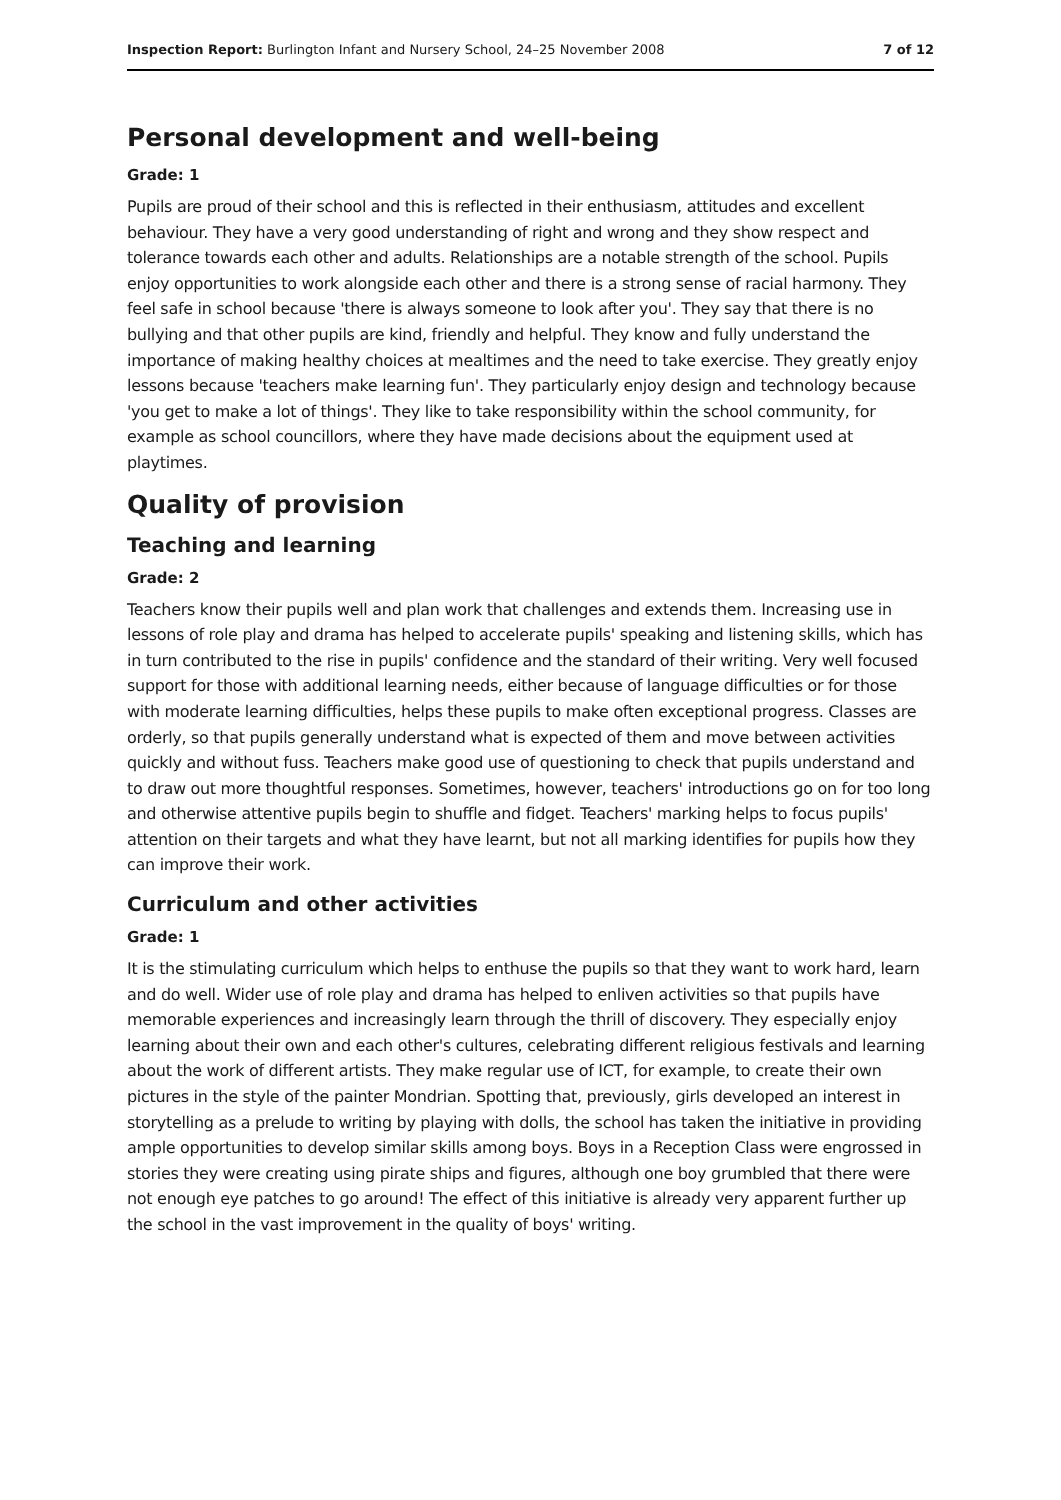Inspection Report: Burlington Infant and Nursery School, 24–25 November 2008 7 of 12
Personal development and well-being
Grade: 1
Pupils are proud of their school and this is reflected in their enthusiasm, attitudes and excellent behaviour. They have a very good understanding of right and wrong and they show respect and tolerance towards each other and adults. Relationships are a notable strength of the school. Pupils enjoy opportunities to work alongside each other and there is a strong sense of racial harmony. They feel safe in school because 'there is always someone to look after you'. They say that there is no bullying and that other pupils are kind, friendly and helpful. They know and fully understand the importance of making healthy choices at mealtimes and the need to take exercise. They greatly enjoy lessons because 'teachers make learning fun'. They particularly enjoy design and technology because 'you get to make a lot of things'. They like to take responsibility within the school community, for example as school councillors, where they have made decisions about the equipment used at playtimes.
Quality of provision
Teaching and learning
Grade: 2
Teachers know their pupils well and plan work that challenges and extends them. Increasing use in lessons of role play and drama has helped to accelerate pupils' speaking and listening skills, which has in turn contributed to the rise in pupils' confidence and the standard of their writing. Very well focused support for those with additional learning needs, either because of language difficulties or for those with moderate learning difficulties, helps these pupils to make often exceptional progress. Classes are orderly, so that pupils generally understand what is expected of them and move between activities quickly and without fuss. Teachers make good use of questioning to check that pupils understand and to draw out more thoughtful responses. Sometimes, however, teachers' introductions go on for too long and otherwise attentive pupils begin to shuffle and fidget. Teachers' marking helps to focus pupils' attention on their targets and what they have learnt, but not all marking identifies for pupils how they can improve their work.
Curriculum and other activities
Grade: 1
It is the stimulating curriculum which helps to enthuse the pupils so that they want to work hard, learn and do well. Wider use of role play and drama has helped to enliven activities so that pupils have memorable experiences and increasingly learn through the thrill of discovery. They especially enjoy learning about their own and each other's cultures, celebrating different religious festivals and learning about the work of different artists. They make regular use of ICT, for example, to create their own pictures in the style of the painter Mondrian. Spotting that, previously, girls developed an interest in storytelling as a prelude to writing by playing with dolls, the school has taken the initiative in providing ample opportunities to develop similar skills among boys. Boys in a Reception Class were engrossed in stories they were creating using pirate ships and figures, although one boy grumbled that there were not enough eye patches to go around! The effect of this initiative is already very apparent further up the school in the vast improvement in the quality of boys' writing.